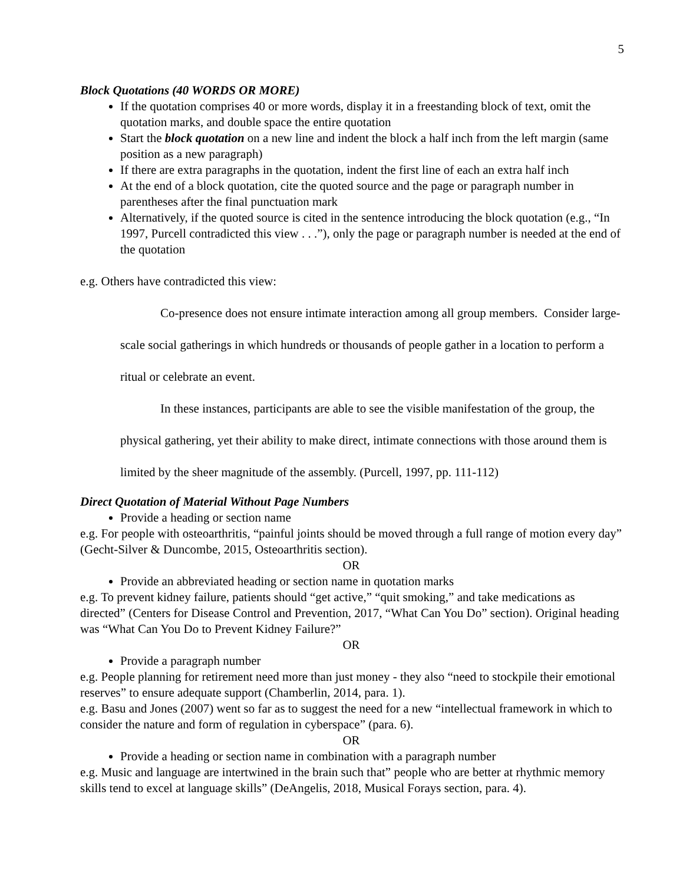5
Block Quotations (40 WORDS OR MORE)
If the quotation comprises 40 or more words, display it in a freestanding block of text, omit the quotation marks, and double space the entire quotation
Start the block quotation on a new line and indent the block a half inch from the left margin (same position as a new paragraph)
If there are extra paragraphs in the quotation, indent the first line of each an extra half inch
At the end of a block quotation, cite the quoted source and the page or paragraph number in parentheses after the final punctuation mark
Alternatively, if the quoted source is cited in the sentence introducing the block quotation (e.g., “In 1997, Purcell contradicted this view . . .”), only the page or paragraph number is needed at the end of the quotation
e.g. Others have contradicted this view:
Co-presence does not ensure intimate interaction among all group members. Consider large-scale social gatherings in which hundreds or thousands of people gather in a location to perform a ritual or celebrate an event.
In these instances, participants are able to see the visible manifestation of the group, the physical gathering, yet their ability to make direct, intimate connections with those around them is limited by the sheer magnitude of the assembly. (Purcell, 1997, pp. 111-112)
Direct Quotation of Material Without Page Numbers
Provide a heading or section name
e.g. For people with osteoarthritis, “painful joints should be moved through a full range of motion every day” (Gecht-Silver & Duncombe, 2015, Osteoarthritis section).
OR
Provide an abbreviated heading or section name in quotation marks
e.g. To prevent kidney failure, patients should “get active,” “quit smoking,” and take medications as directed” (Centers for Disease Control and Prevention, 2017, “What Can You Do” section). Original heading was “What Can You Do to Prevent Kidney Failure?”
OR
Provide a paragraph number
e.g. People planning for retirement need more than just money - they also “need to stockpile their emotional reserves” to ensure adequate support (Chamberlin, 2014, para. 1).
e.g. Basu and Jones (2007) went so far as to suggest the need for a new “intellectual framework in which to consider the nature and form of regulation in cyberspace” (para. 6).
OR
Provide a heading or section name in combination with a paragraph number
e.g. Music and language are intertwined in the brain such that” people who are better at rhythmic memory skills tend to excel at language skills” (DeAngelis, 2018, Musical Forays section, para. 4).